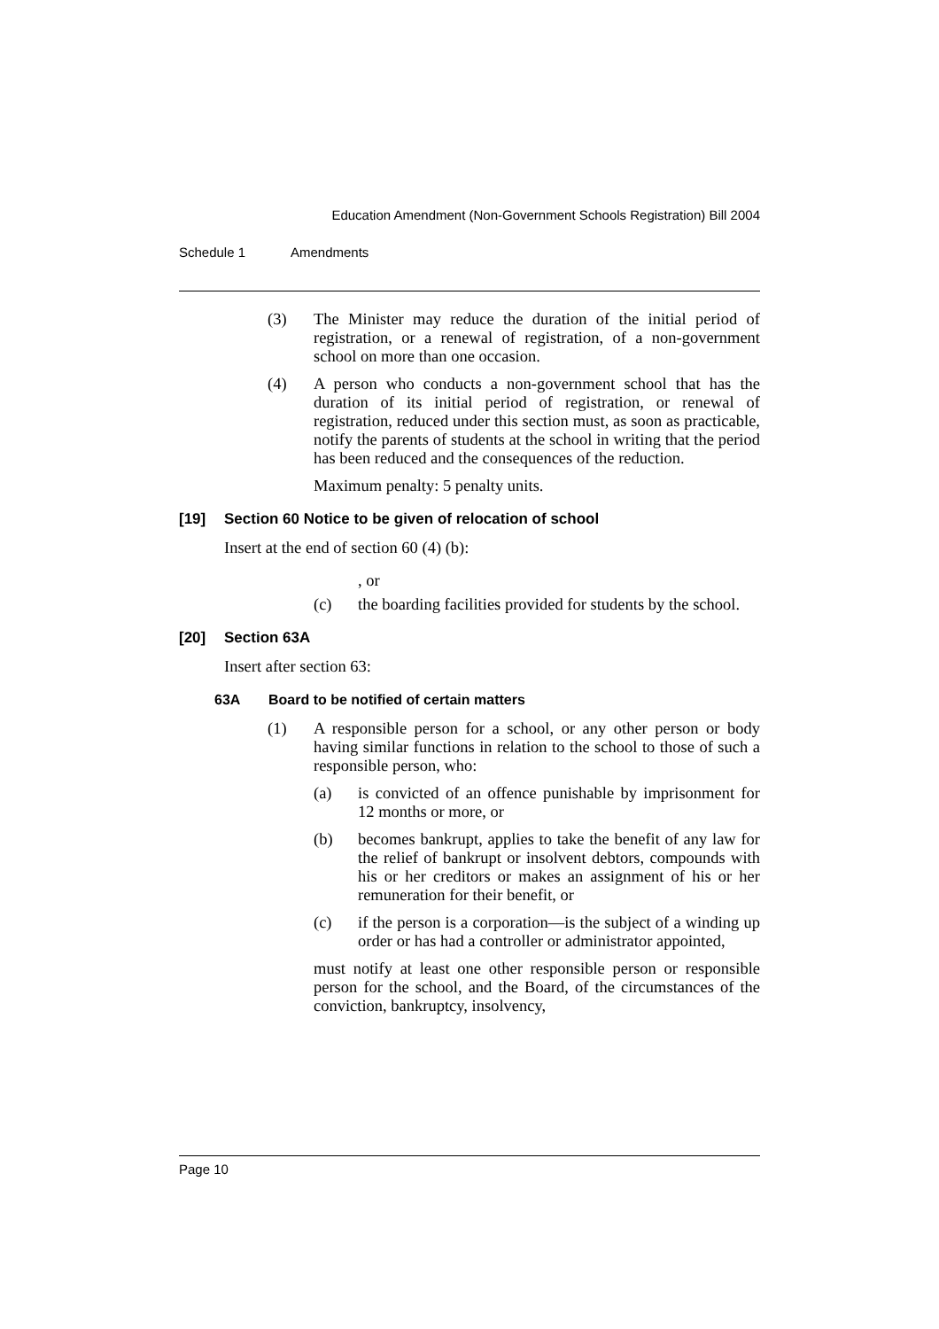Education Amendment (Non-Government Schools Registration) Bill 2004
Schedule 1 Amendments
(3) The Minister may reduce the duration of the initial period of registration, or a renewal of registration, of a non-government school on more than one occasion.
(4) A person who conducts a non-government school that has the duration of its initial period of registration, or renewal of registration, reduced under this section must, as soon as practicable, notify the parents of students at the school in writing that the period has been reduced and the consequences of the reduction.
Maximum penalty: 5 penalty units.
[19] Section 60 Notice to be given of relocation of school
Insert at the end of section 60 (4) (b):
, or
(c) the boarding facilities provided for students by the school.
[20] Section 63A
Insert after section 63:
63A Board to be notified of certain matters
(1) A responsible person for a school, or any other person or body having similar functions in relation to the school to those of such a responsible person, who:
(a) is convicted of an offence punishable by imprisonment for 12 months or more, or
(b) becomes bankrupt, applies to take the benefit of any law for the relief of bankrupt or insolvent debtors, compounds with his or her creditors or makes an assignment of his or her remuneration for their benefit, or
(c) if the person is a corporation—is the subject of a winding up order or has had a controller or administrator appointed,
must notify at least one other responsible person or responsible person for the school, and the Board, of the circumstances of the conviction, bankruptcy, insolvency,
Page 10